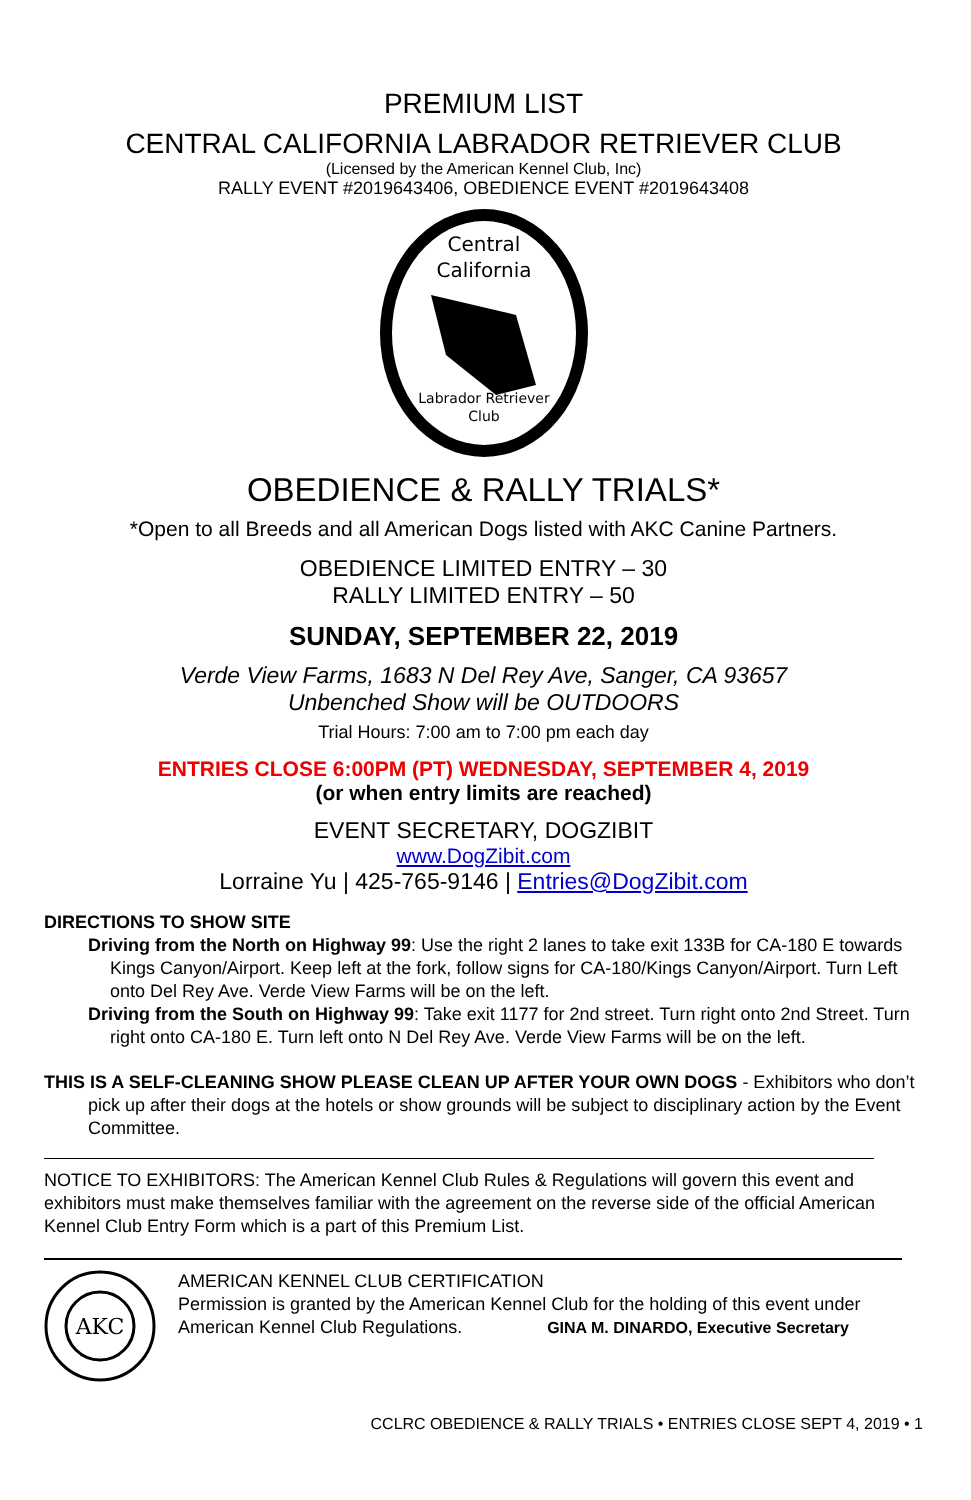PREMIUM LIST
CENTRAL CALIFORNIA LABRADOR RETRIEVER CLUB
(Licensed by the American Kennel Club, Inc)
RALLY EVENT #2019643406, OBEDIENCE EVENT #2019643408
Central
California
Labrador Retriever
Club
OBEDIENCE & RALLY TRIALS*
*Open to all Breeds and all American Dogs listed with AKC Canine Partners.
OBEDIENCE LIMITED ENTRY – 30
RALLY LIMITED ENTRY – 50
SUNDAY, SEPTEMBER 22, 2019
Verde View Farms, 1683 N Del Rey Ave, Sanger, CA 93657
Unbenched Show will be OUTDOORS
Trial Hours: 7:00 am to 7:00 pm each day
ENTRIES CLOSE 6:00PM (PT) WEDNESDAY, SEPTEMBER 4, 2019
(or when entry limits are reached)
EVENT SECRETARY, DOGZIBIT
www.DogZibit.com
Lorraine Yu | 425-765-9146 | Entries@DogZibit.com
DIRECTIONS TO SHOW SITE
Driving from the North on Highway 99: Use the right 2 lanes to take exit 133B for CA-180 E towards Kings Canyon/Airport. Keep left at the fork, follow signs for CA-180/Kings Canyon/Airport. Turn Left onto Del Rey Ave. Verde View Farms will be on the left.
Driving from the South on Highway 99: Take exit 1177 for 2nd street. Turn right onto 2nd Street. Turn right onto CA-180 E. Turn left onto N Del Rey Ave. Verde View Farms will be on the left.
THIS IS A SELF-CLEANING SHOW PLEASE CLEAN UP AFTER YOUR OWN DOGS - Exhibitors who don’t pick up after their dogs at the hotels or show grounds will be subject to disciplinary action by the Event Committee.
NOTICE TO EXHIBITORS: The American Kennel Club Rules & Regulations will govern this event and exhibitors must make themselves familiar with the agreement on the reverse side of the official American Kennel Club Entry Form which is a part of this Premium List.
AKC
AMERICAN KENNEL CLUB CERTIFICATION
Permission is granted by the American Kennel Club for the holding of this event under American Kennel Club Regulations. GINA M. DINARDO, Executive Secretary
CCLRC OBEDIENCE & RALLY TRIALS • ENTRIES CLOSE SEPT 4, 2019 • 1